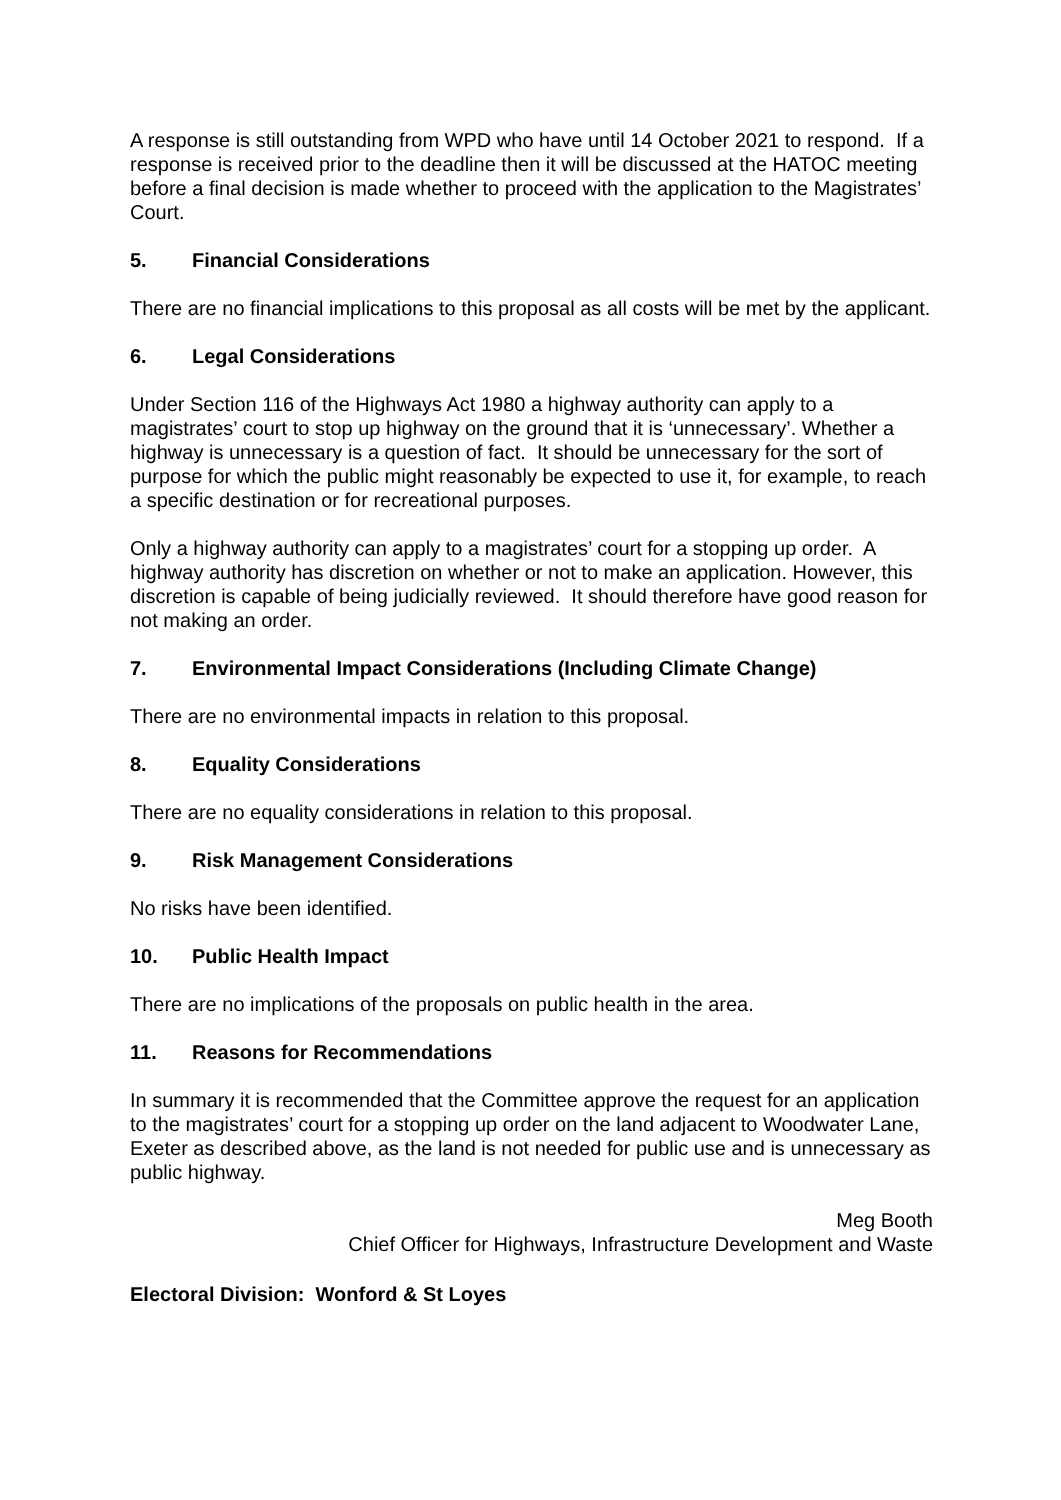A response is still outstanding from WPD who have until 14 October 2021 to respond. If a response is received prior to the deadline then it will be discussed at the HATOC meeting before a final decision is made whether to proceed with the application to the Magistrates’ Court.
5. Financial Considerations
There are no financial implications to this proposal as all costs will be met by the applicant.
6. Legal Considerations
Under Section 116 of the Highways Act 1980 a highway authority can apply to a magistrates’ court to stop up highway on the ground that it is ‘unnecessary’. Whether a highway is unnecessary is a question of fact. It should be unnecessary for the sort of purpose for which the public might reasonably be expected to use it, for example, to reach a specific destination or for recreational purposes.
Only a highway authority can apply to a magistrates’ court for a stopping up order. A highway authority has discretion on whether or not to make an application. However, this discretion is capable of being judicially reviewed. It should therefore have good reason for not making an order.
7. Environmental Impact Considerations (Including Climate Change)
There are no environmental impacts in relation to this proposal.
8. Equality Considerations
There are no equality considerations in relation to this proposal.
9. Risk Management Considerations
No risks have been identified.
10. Public Health Impact
There are no implications of the proposals on public health in the area.
11. Reasons for Recommendations
In summary it is recommended that the Committee approve the request for an application to the magistrates’ court for a stopping up order on the land adjacent to Woodwater Lane, Exeter as described above, as the land is not needed for public use and is unnecessary as public highway.
Meg Booth
Chief Officer for Highways, Infrastructure Development and Waste
Electoral Division: Wonford & St Loyes